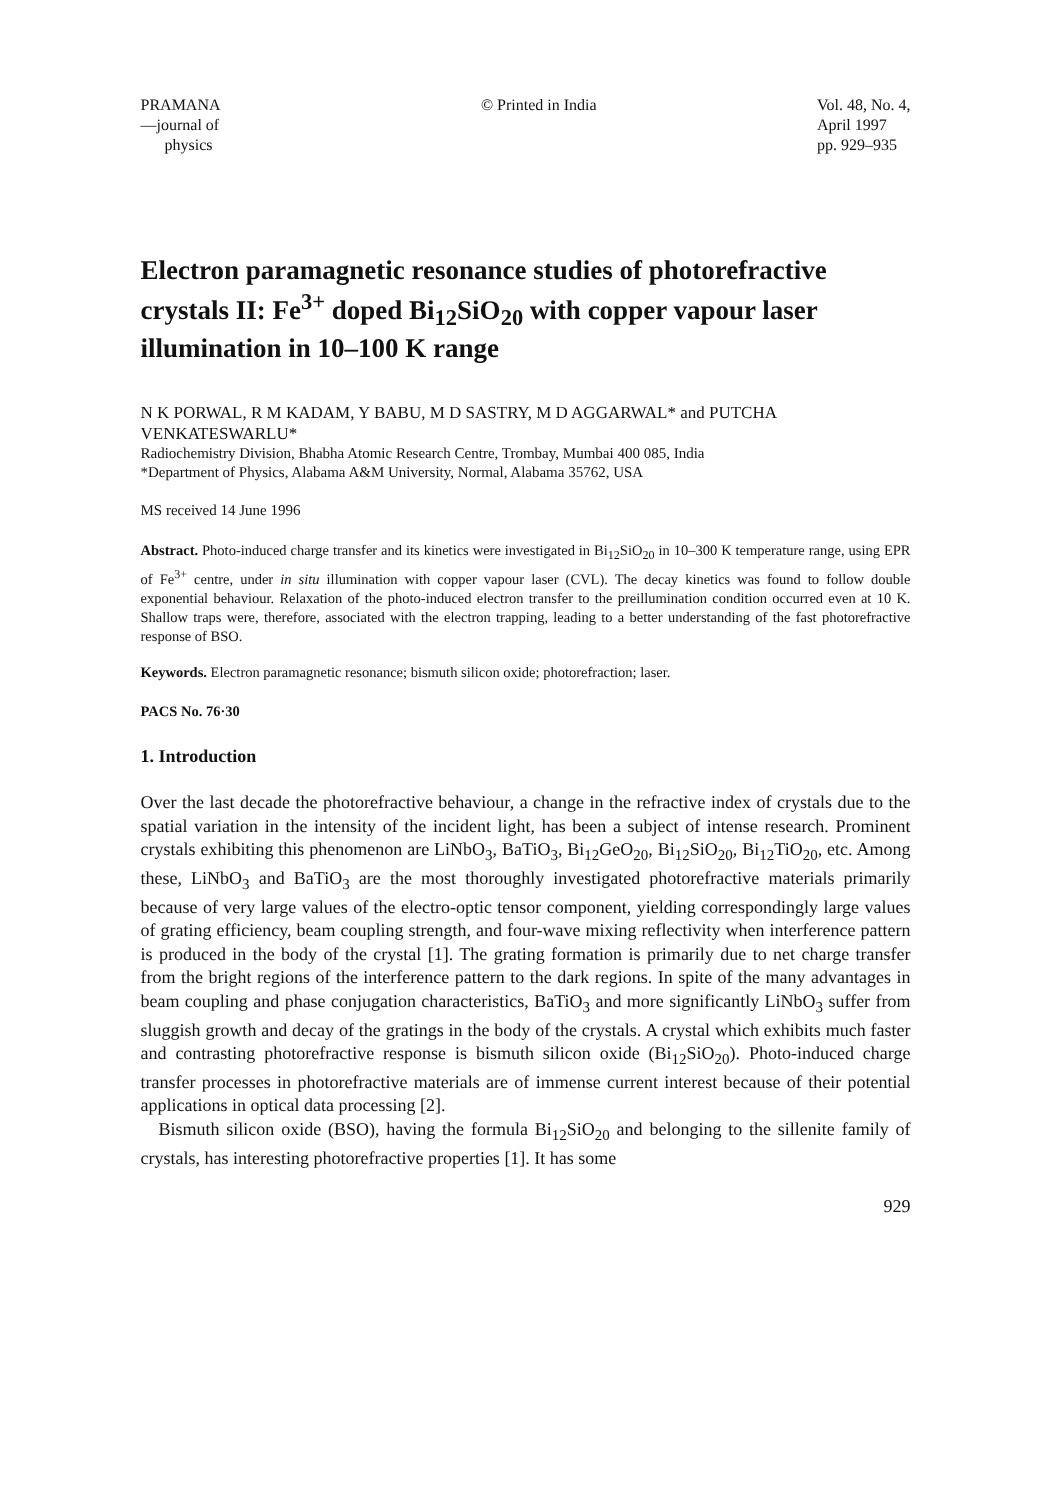PRAMANA
—journal of
physics
© Printed in India Vol. 48, No. 4,
April 1997
pp. 929–935
Electron paramagnetic resonance studies of photorefractive crystals II: Fe<sup>3+</sup> doped Bi<sub>12</sub>SiO<sub>20</sub> with copper vapour laser illumination in 10–100 K range
N K PORWAL, R M KADAM, Y BABU, M D SASTRY, M D AGGARWAL* and PUTCHA VENKATESWARLU*
Radiochemistry Division, Bhabha Atomic Research Centre, Trombay, Mumbai 400 085, India
*Department of Physics, Alabama A&M University, Normal, Alabama 35762, USA
MS received 14 June 1996
Abstract. Photo-induced charge transfer and its kinetics were investigated in Bi<sub>12</sub>SiO<sub>20</sub> in 10–300 K temperature range, using EPR of Fe<sup>3+</sup> centre, under in situ illumination with copper vapour laser (CVL). The decay kinetics was found to follow double exponential behaviour. Relaxation of the photo-induced electron transfer to the preillumination condition occurred even at 10 K. Shallow traps were, therefore, associated with the electron trapping, leading to a better understanding of the fast photorefractive response of BSO.
Keywords. Electron paramagnetic resonance; bismuth silicon oxide; photorefraction; laser.
PACS No. 76·30
1. Introduction
Over the last decade the photorefractive behaviour, a change in the refractive index of crystals due to the spatial variation in the intensity of the incident light, has been a subject of intense research. Prominent crystals exhibiting this phenomenon are LiNbO<sub>3</sub>, BaTiO<sub>3</sub>, Bi<sub>12</sub>GeO<sub>20</sub>, Bi<sub>12</sub>SiO<sub>20</sub>, Bi<sub>12</sub>TiO<sub>20</sub>, etc. Among these, LiNbO<sub>3</sub> and BaTiO<sub>3</sub> are the most thoroughly investigated photorefractive materials primarily because of very large values of the electro-optic tensor component, yielding correspondingly large values of grating efficiency, beam coupling strength, and four-wave mixing reflectivity when interference pattern is produced in the body of the crystal [1]. The grating formation is primarily due to net charge transfer from the bright regions of the interference pattern to the dark regions. In spite of the many advantages in beam coupling and phase conjugation characteristics, BaTiO<sub>3</sub> and more significantly LiNbO<sub>3</sub> suffer from sluggish growth and decay of the gratings in the body of the crystals. A crystal which exhibits much faster and contrasting photorefractive response is bismuth silicon oxide (Bi<sub>12</sub>SiO<sub>20</sub>). Photo-induced charge transfer processes in photorefractive materials are of immense current interest because of their potential applications in optical data processing [2].
Bismuth silicon oxide (BSO), having the formula Bi<sub>12</sub>SiO<sub>20</sub> and belonging to the sillenite family of crystals, has interesting photorefractive properties [1]. It has some
929